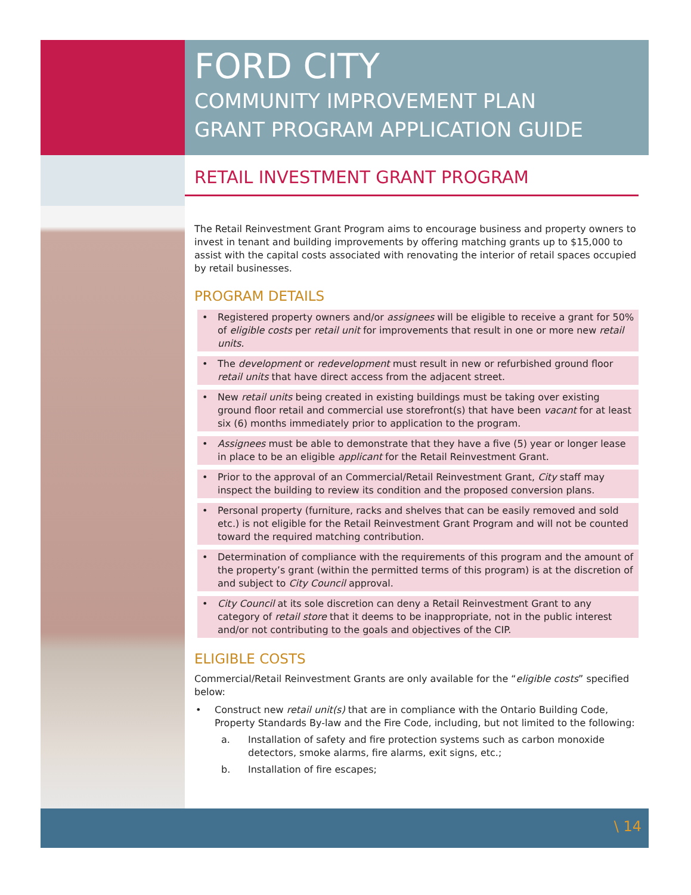FORD CITY
COMMUNITY IMPROVEMENT PLAN
GRANT PROGRAM APPLICATION GUIDE
RETAIL INVESTMENT GRANT PROGRAM
The Retail Reinvestment Grant Program aims to encourage business and property owners to invest in tenant and building improvements by offering matching grants up to $15,000 to assist with the capital costs associated with renovating the interior of retail spaces occupied by retail businesses.
PROGRAM DETAILS
• Registered property owners and/or assignees will be eligible to receive a grant for 50% of eligible costs per retail unit for improvements that result in one or more new retail units.
• The development or redevelopment must result in new or refurbished ground floor retail units that have direct access from the adjacent street.
• New retail units being created in existing buildings must be taking over existing ground floor retail and commercial use storefront(s) that have been vacant for at least six (6) months immediately prior to application to the program.
• Assignees must be able to demonstrate that they have a five (5) year or longer lease in place to be an eligible applicant for the Retail Reinvestment Grant.
• Prior to the approval of an Commercial/Retail Reinvestment Grant, City staff may inspect the building to review its condition and the proposed conversion plans.
• Personal property (furniture, racks and shelves that can be easily removed and sold etc.) is not eligible for the Retail Reinvestment Grant Program and will not be counted toward the required matching contribution.
• Determination of compliance with the requirements of this program and the amount of the property’s grant (within the permitted terms of this program) is at the discretion of and subject to City Council approval.
• City Council at its sole discretion can deny a Retail Reinvestment Grant to any category of retail store that it deems to be inappropriate, not in the public interest and/or not contributing to the goals and objectives of the CIP.
ELIGIBLE COSTS
Commercial/Retail Reinvestment Grants are only available for the “eligible costs” specified below:
• Construct new retail unit(s) that are in compliance with the Ontario Building Code, Property Standards By-law and the Fire Code, including, but not limited to the following:
a. Installation of safety and fire protection systems such as carbon monoxide detectors, smoke alarms, fire alarms, exit signs, etc.;
b. Installation of fire escapes;
\ 14